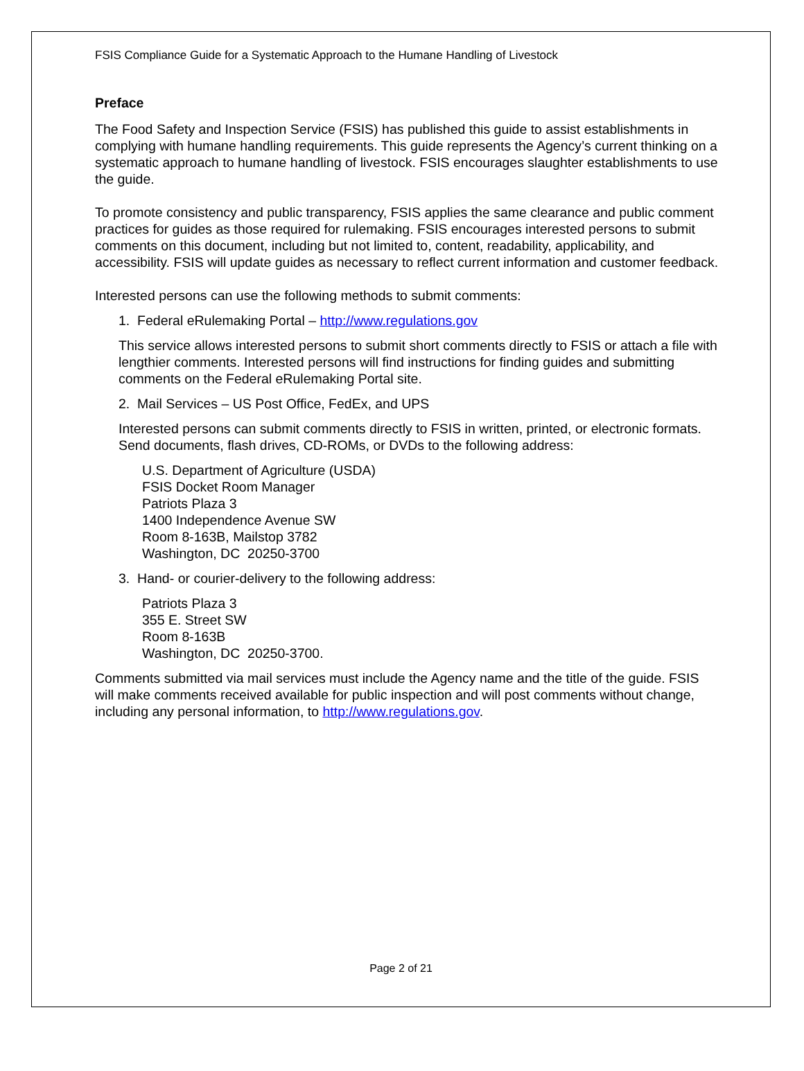FSIS Compliance Guide for a Systematic Approach to the Humane Handling of Livestock
Preface
The Food Safety and Inspection Service (FSIS) has published this guide to assist establishments in complying with humane handling requirements. This guide represents the Agency’s current thinking on a systematic approach to humane handling of livestock. FSIS encourages slaughter establishments to use the guide.
To promote consistency and public transparency, FSIS applies the same clearance and public comment practices for guides as those required for rulemaking. FSIS encourages interested persons to submit comments on this document, including but not limited to, content, readability, applicability, and accessibility. FSIS will update guides as necessary to reflect current information and customer feedback.
Interested persons can use the following methods to submit comments:
1. Federal eRulemaking Portal – http://www.regulations.gov
This service allows interested persons to submit short comments directly to FSIS or attach a file with lengthier comments. Interested persons will find instructions for finding guides and submitting comments on the Federal eRulemaking Portal site.
2. Mail Services – US Post Office, FedEx, and UPS
Interested persons can submit comments directly to FSIS in written, printed, or electronic formats. Send documents, flash drives, CD-ROMs, or DVDs to the following address:
U.S. Department of Agriculture (USDA)
FSIS Docket Room Manager
Patriots Plaza 3
1400 Independence Avenue SW
Room 8-163B, Mailstop 3782
Washington, DC 20250-3700
3. Hand- or courier-delivery to the following address:
Patriots Plaza 3
355 E. Street SW
Room 8-163B
Washington, DC 20250-3700.
Comments submitted via mail services must include the Agency name and the title of the guide. FSIS will make comments received available for public inspection and will post comments without change, including any personal information, to http://www.regulations.gov.
Page 2 of 21